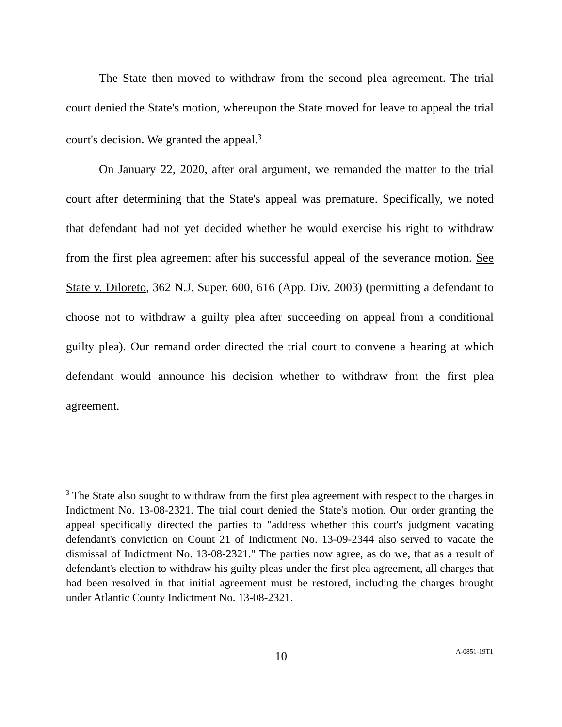The State then moved to withdraw from the second plea agreement. The trial court denied the State's motion, whereupon the State moved for leave to appeal the trial court's decision. We granted the appeal.<sup>3</sup>
On January 22, 2020, after oral argument, we remanded the matter to the trial court after determining that the State's appeal was premature. Specifically, we noted that defendant had not yet decided whether he would exercise his right to withdraw from the first plea agreement after his successful appeal of the severance motion. See State v. Diloreto, 362 N.J. Super. 600, 616 (App. Div. 2003) (permitting a defendant to choose not to withdraw a guilty plea after succeeding on appeal from a conditional guilty plea). Our remand order directed the trial court to convene a hearing at which defendant would announce his decision whether to withdraw from the first plea agreement.
<sup>3</sup> The State also sought to withdraw from the first plea agreement with respect to the charges in Indictment No. 13-08-2321. The trial court denied the State's motion. Our order granting the appeal specifically directed the parties to "address whether this court's judgment vacating defendant's conviction on Count 21 of Indictment No. 13-09-2344 also served to vacate the dismissal of Indictment No. 13-08-2321." The parties now agree, as do we, that as a result of defendant's election to withdraw his guilty pleas under the first plea agreement, all charges that had been resolved in that initial agreement must be restored, including the charges brought under Atlantic County Indictment No. 13-08-2321.
10 A-0851-19T1